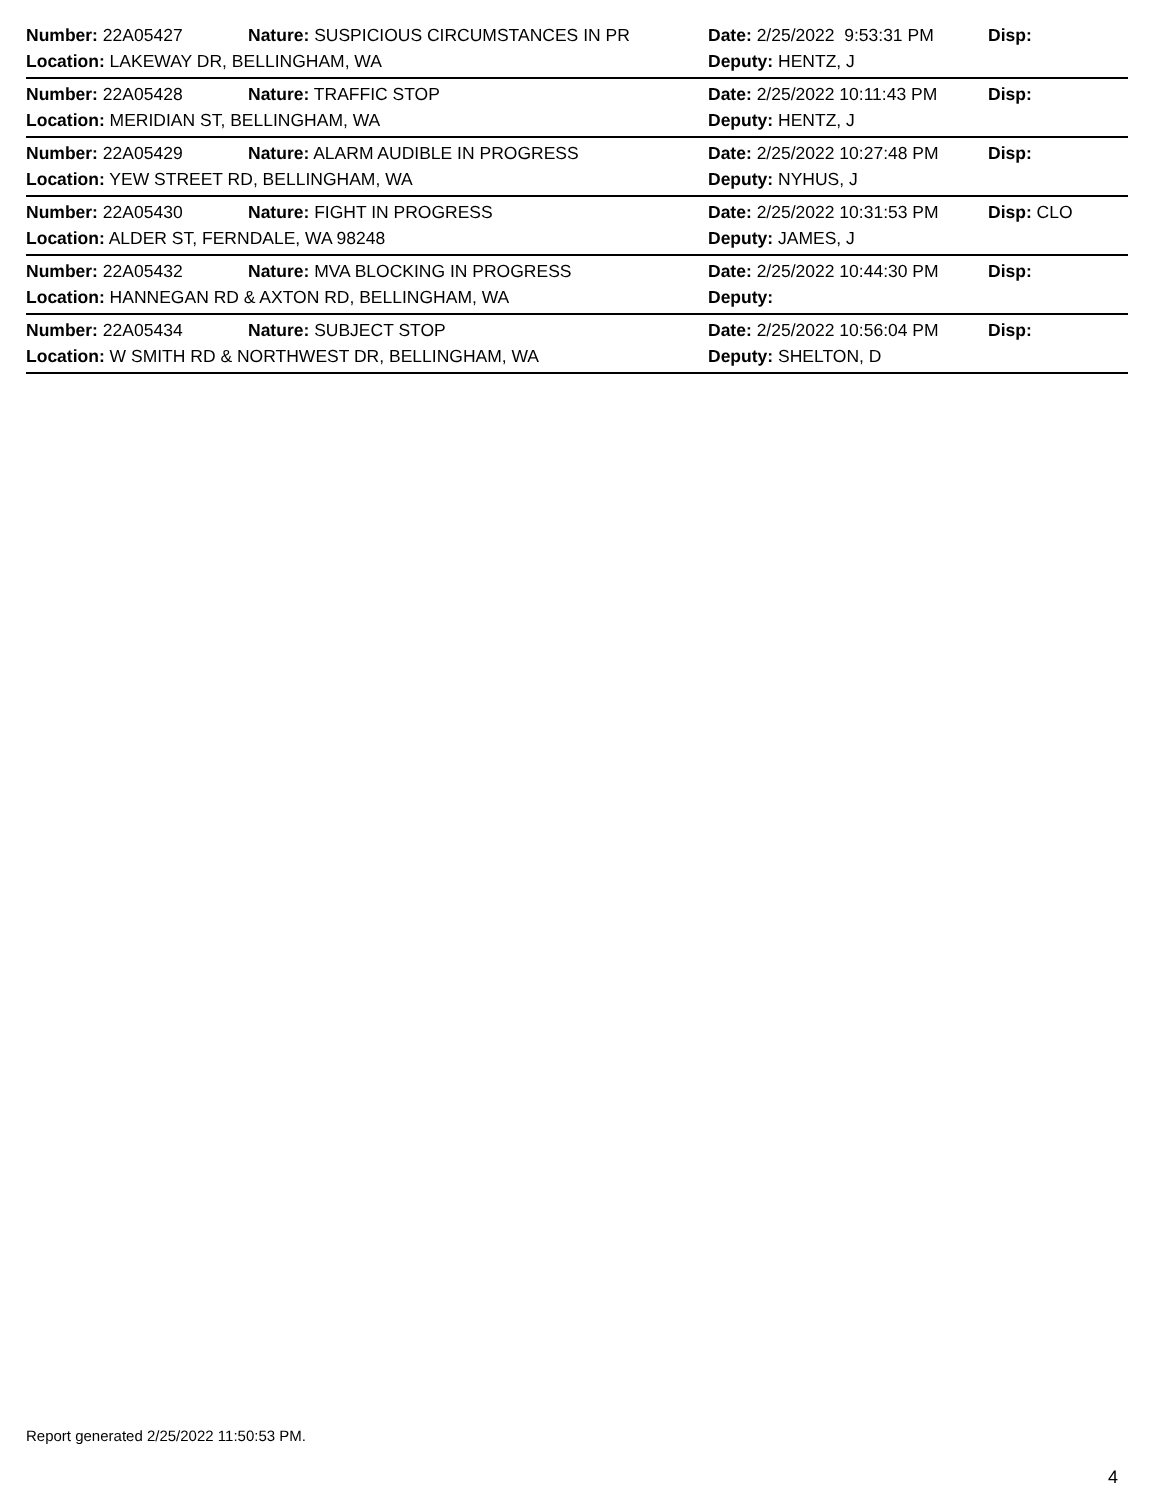| Number: 22A05427 | Nature: SUSPICIOUS CIRCUMSTANCES IN PR | Date: 2/25/2022 9:53:31 PM | Disp: |
| Location: LAKEWAY DR, BELLINGHAM, WA | | Deputy: HENTZ, J | |
| Number: 22A05428 | Nature: TRAFFIC STOP | Date: 2/25/2022 10:11:43 PM | Disp: |
| Location: MERIDIAN ST, BELLINGHAM, WA | | Deputy: HENTZ, J | |
| Number: 22A05429 | Nature: ALARM AUDIBLE IN PROGRESS | Date: 2/25/2022 10:27:48 PM | Disp: |
| Location: YEW STREET RD, BELLINGHAM, WA | | Deputy: NYHUS, J | |
| Number: 22A05430 | Nature: FIGHT IN PROGRESS | Date: 2/25/2022 10:31:53 PM | Disp: CLO |
| Location: ALDER ST, FERNDALE, WA 98248 | | Deputy: JAMES, J | |
| Number: 22A05432 | Nature: MVA BLOCKING IN PROGRESS | Date: 2/25/2022 10:44:30 PM | Disp: |
| Location: HANNEGAN RD & AXTON RD, BELLINGHAM, WA | | Deputy: | |
| Number: 22A05434 | Nature: SUBJECT STOP | Date: 2/25/2022 10:56:04 PM | Disp: |
| Location: W SMITH RD & NORTHWEST DR, BELLINGHAM, WA | | Deputy: SHELTON, D | |
Report generated 2/25/2022 11:50:53 PM.
4